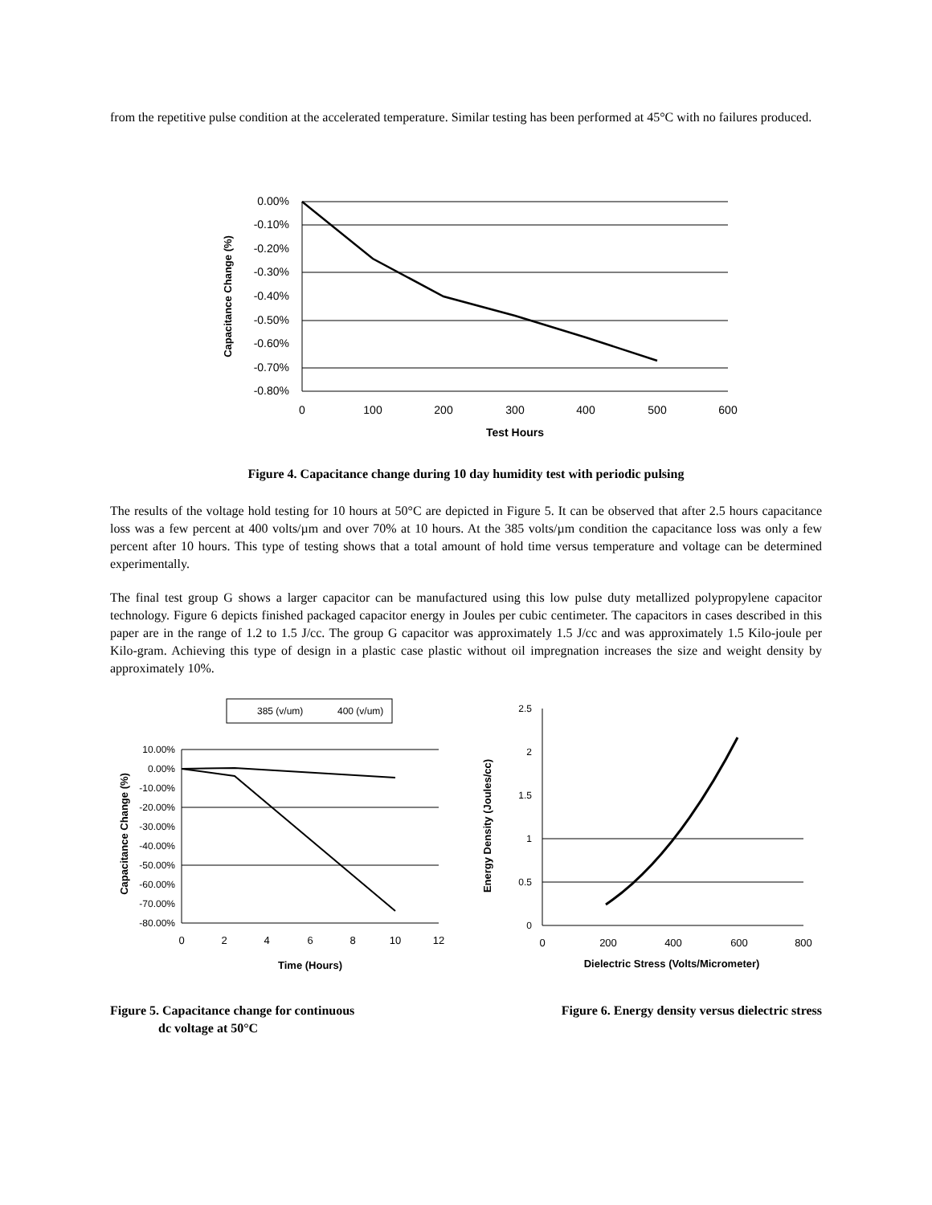from the repetitive pulse condition at the accelerated temperature. Similar testing has been performed at 45°C with no failures produced.
0.00%
-0.10%
-0.20%
-0.30%
-0.40%
-0.50%
-0.60%
-0.70%
-0.80%
0
100
200
300
400
500
600
Test Hours
Capacitance Change (%)
Figure 4. Capacitance change during 10 day humidity test with periodic pulsing
The results of the voltage hold testing for 10 hours at 50°C are depicted in Figure 5. It can be observed that after 2.5 hours capacitance loss was a few percent at 400 volts/µm and over 70% at 10 hours. At the 385 volts/µm condition the capacitance loss was only a few percent after 10 hours. This type of testing shows that a total amount of hold time versus temperature and voltage can be determined experimentally.
The final test group G shows a larger capacitor can be manufactured using this low pulse duty metallized polypropylene capacitor technology. Figure 6 depicts finished packaged capacitor energy in Joules per cubic centimeter. The capacitors in cases described in this paper are in the range of 1.2 to 1.5 J/cc. The group G capacitor was approximately 1.5 J/cc and was approximately 1.5 Kilo-joule per Kilo-gram. Achieving this type of design in a plastic case plastic without oil impregnation increases the size and weight density by approximately 10%.
385 (v/um)
400 (v/um)
10.00%
0.00%
-10.00%
-20.00%
-30.00%
-40.00%
-50.00%
-60.00%
-70.00%
-80.00%
2.5
2
1.5
1
0.5
0
0
2
4
6
8
10
12
Time (Hours)
0
200
400
600
800
Dielectric Stress (Volts/Micrometer)
Capacitance Change (%)
Energy Density (Joules/cc)
Figure 5. Capacitance change for continuous
dc voltage at 50°C
Figure 6. Energy density versus dielectric stress